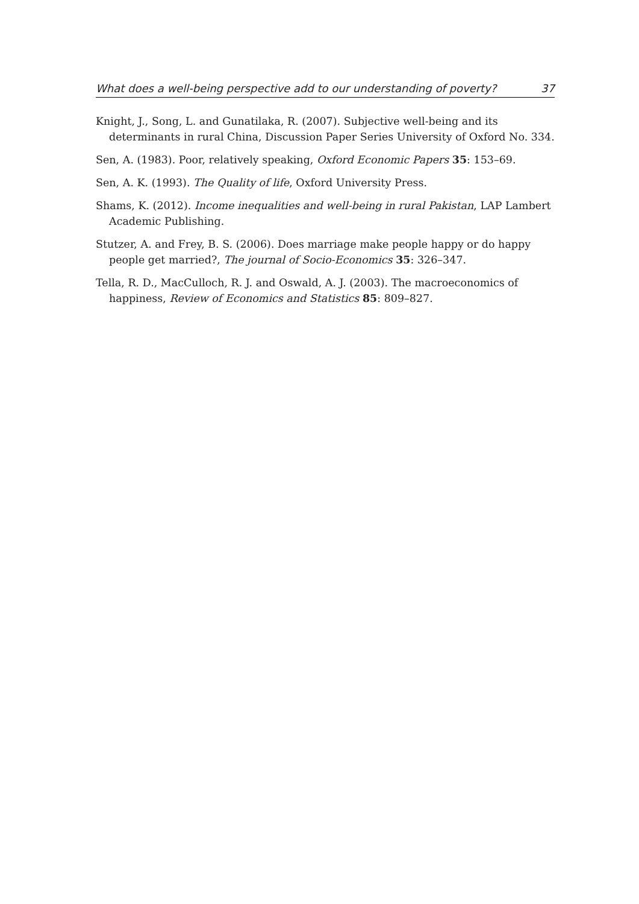What does a well-being perspective add to our understanding of poverty? 37
Knight, J., Song, L. and Gunatilaka, R. (2007). Subjective well-being and its determinants in rural China, Discussion Paper Series University of Oxford No. 334.
Sen, A. (1983). Poor, relatively speaking, Oxford Economic Papers 35: 153–69.
Sen, A. K. (1993). The Quality of life, Oxford University Press.
Shams, K. (2012). Income inequalities and well-being in rural Pakistan, LAP Lambert Academic Publishing.
Stutzer, A. and Frey, B. S. (2006). Does marriage make people happy or do happy people get married?, The journal of Socio-Economics 35: 326–347.
Tella, R. D., MacCulloch, R. J. and Oswald, A. J. (2003). The macroeconomics of happiness, Review of Economics and Statistics 85: 809–827.